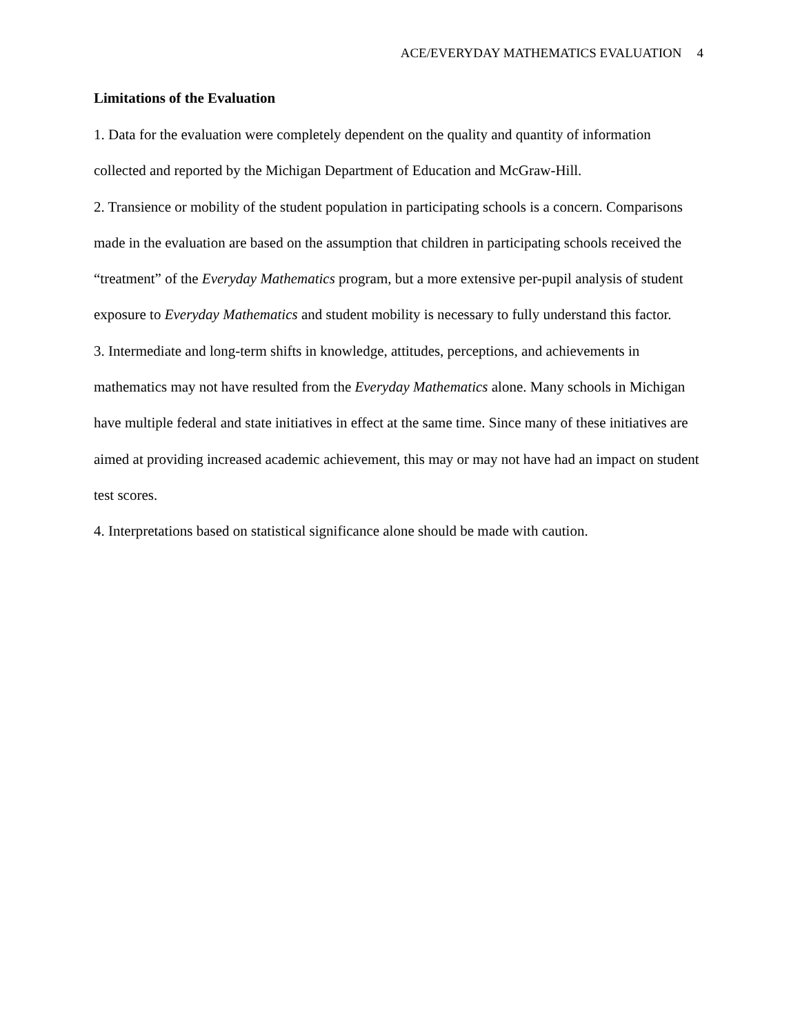ACE/EVERYDAY MATHEMATICS EVALUATION 4
Limitations of the Evaluation
1. Data for the evaluation were completely dependent on the quality and quantity of information collected and reported by the Michigan Department of Education and McGraw-Hill.
2. Transience or mobility of the student population in participating schools is a concern. Comparisons made in the evaluation are based on the assumption that children in participating schools received the “treatment” of the Everyday Mathematics program, but a more extensive per-pupil analysis of student exposure to Everyday Mathematics and student mobility is necessary to fully understand this factor.
3. Intermediate and long-term shifts in knowledge, attitudes, perceptions, and achievements in mathematics may not have resulted from the Everyday Mathematics alone. Many schools in Michigan have multiple federal and state initiatives in effect at the same time. Since many of these initiatives are aimed at providing increased academic achievement, this may or may not have had an impact on student test scores.
4. Interpretations based on statistical significance alone should be made with caution.